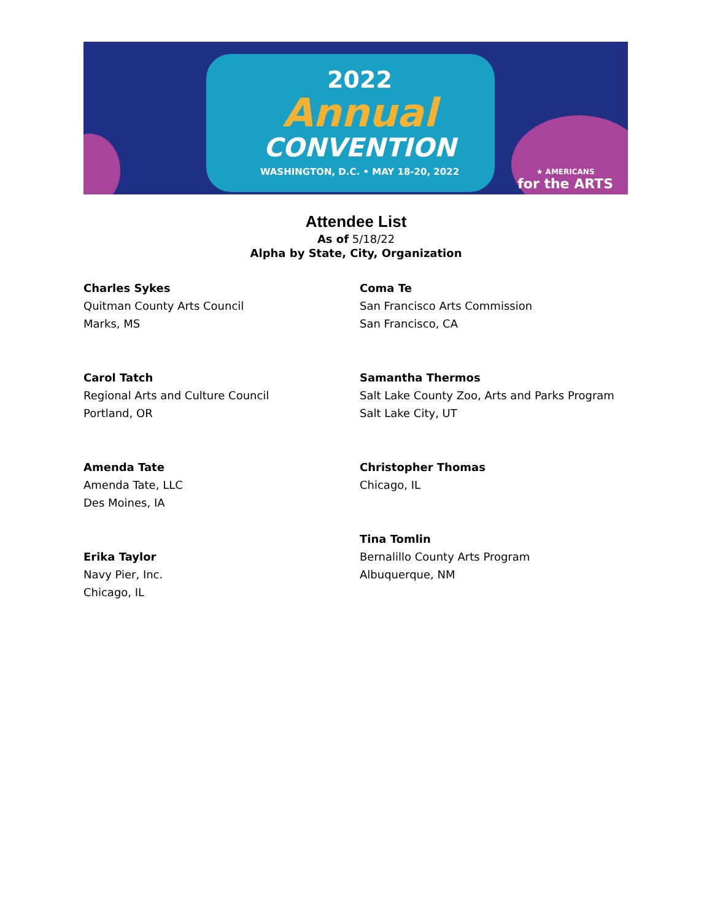2022
Annual
CONVENTION
WASHINGTON, D.C. • MAY 18-20, 2022
★ AMERICANS
for the ARTS
Attendee List
As of 5/18/22
Alpha by State, City, Organization
Charles Sykes
Quitman County Arts Council
Marks, MS
Carol Tatch
Regional Arts and Culture Council
Portland, OR
Amenda Tate
Amenda Tate, LLC
Des Moines, IA
Erika Taylor
Navy Pier, Inc.
Chicago, IL
Coma Te
San Francisco Arts Commission
San Francisco, CA
Samantha Thermos
Salt Lake County Zoo, Arts and Parks Program
Salt Lake City, UT
Christopher Thomas
Chicago, IL
Tina Tomlin
Bernalillo County Arts Program
Albuquerque, NM